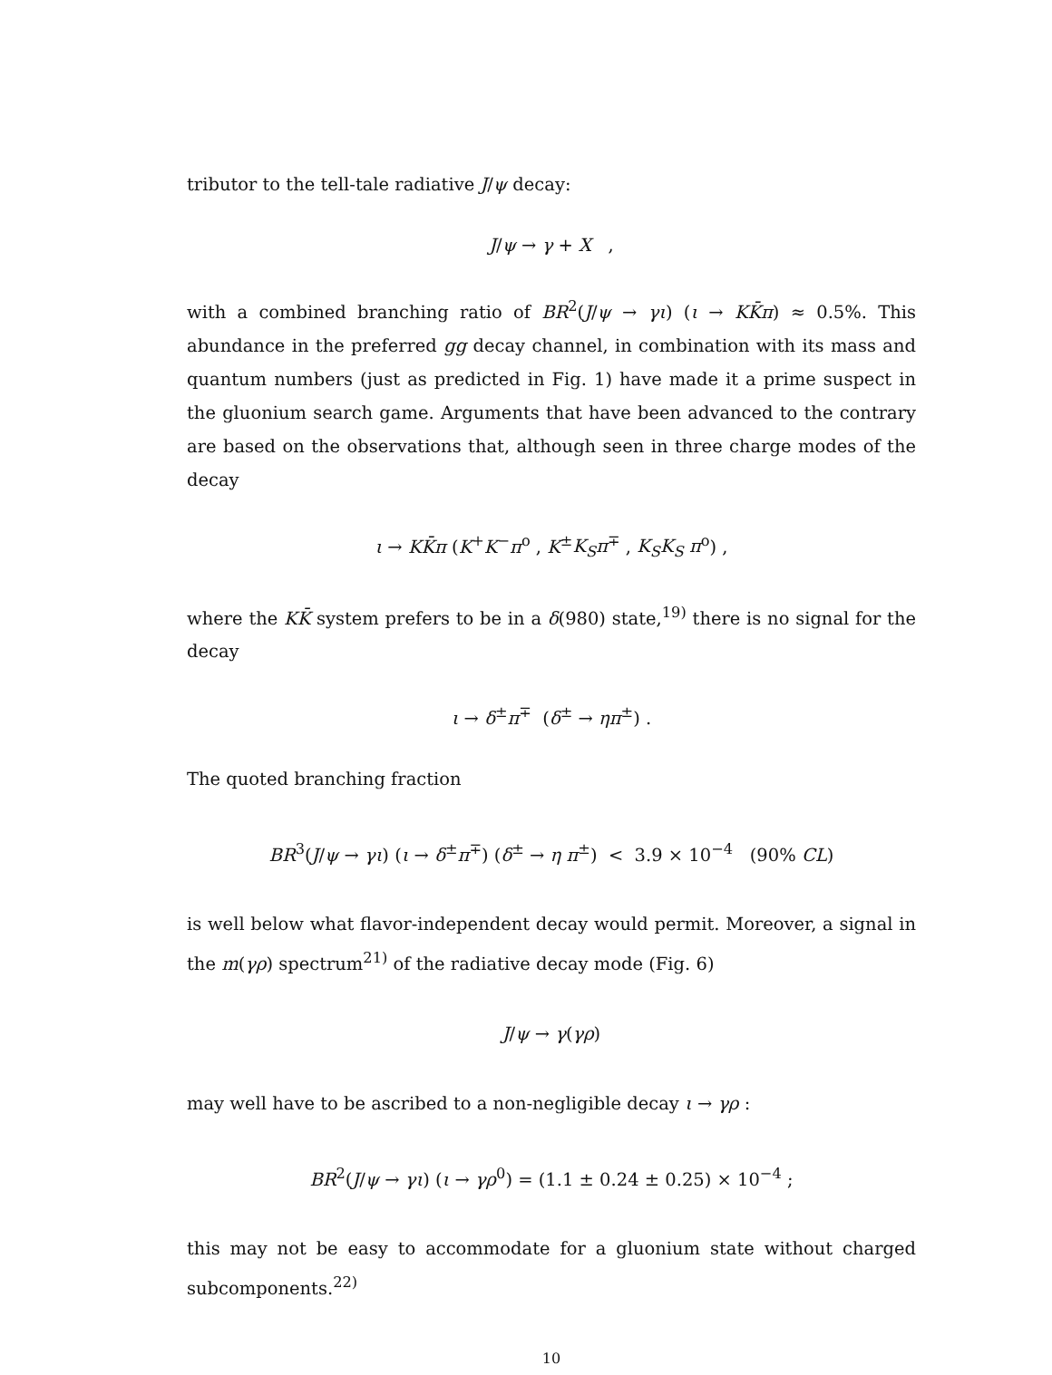tributor to the tell-tale radiative J/ψ decay:
J/ψ → γ + X ,
with a combined branching ratio of BR<sup>2</sup>(J/ψ → γι) (ι → KK̄π) ≈ 0.5%. This abundance in the preferred gg decay channel, in combination with its mass and quantum numbers (just as predicted in Fig. 1) have made it a prime suspect in the gluonium search game. Arguments that have been advanced to the contrary are based on the observations that, although seen in three charge modes of the decay
ι → KK̄π (K<sup>+</sup>K<sup>−</sup>π<sup>o</sup> , K<sup>±</sup>K<sub>S</sub>π<sup>∓</sup> , K<sub>S</sub>K<sub>S</sub> π<sup>o</sup>) ,
where the KK̄ system prefers to be in a δ(980) state,<sup>19)</sup> there is no signal for the decay
ι → δ<sup>±</sup>π<sup>∓</sup> (δ<sup>±</sup> → ηπ<sup>±</sup>) .
The quoted branching fraction
BR<sup>3</sup>(J/ψ → γι) (ι → δ<sup>±</sup>π<sup>∓</sup>) (δ<sup>±</sup> → η π<sup>±</sup>) < 3.9 × 10<sup>−4</sup> (90% CL)
is well below what flavor-independent decay would permit. Moreover, a signal in the m(γρ) spectrum<sup>21)</sup> of the radiative decay mode (Fig. 6)
J/ψ → γ(γρ)
may well have to be ascribed to a non-negligible decay ι → γρ :
BR<sup>2</sup>(J/ψ → γι) (ι → γρ<sup>0</sup>) = (1.1 ± 0.24 ± 0.25) × 10<sup>−4</sup> ;
this may not be easy to accommodate for a gluonium state without charged subcomponents.<sup>22)</sup>
10